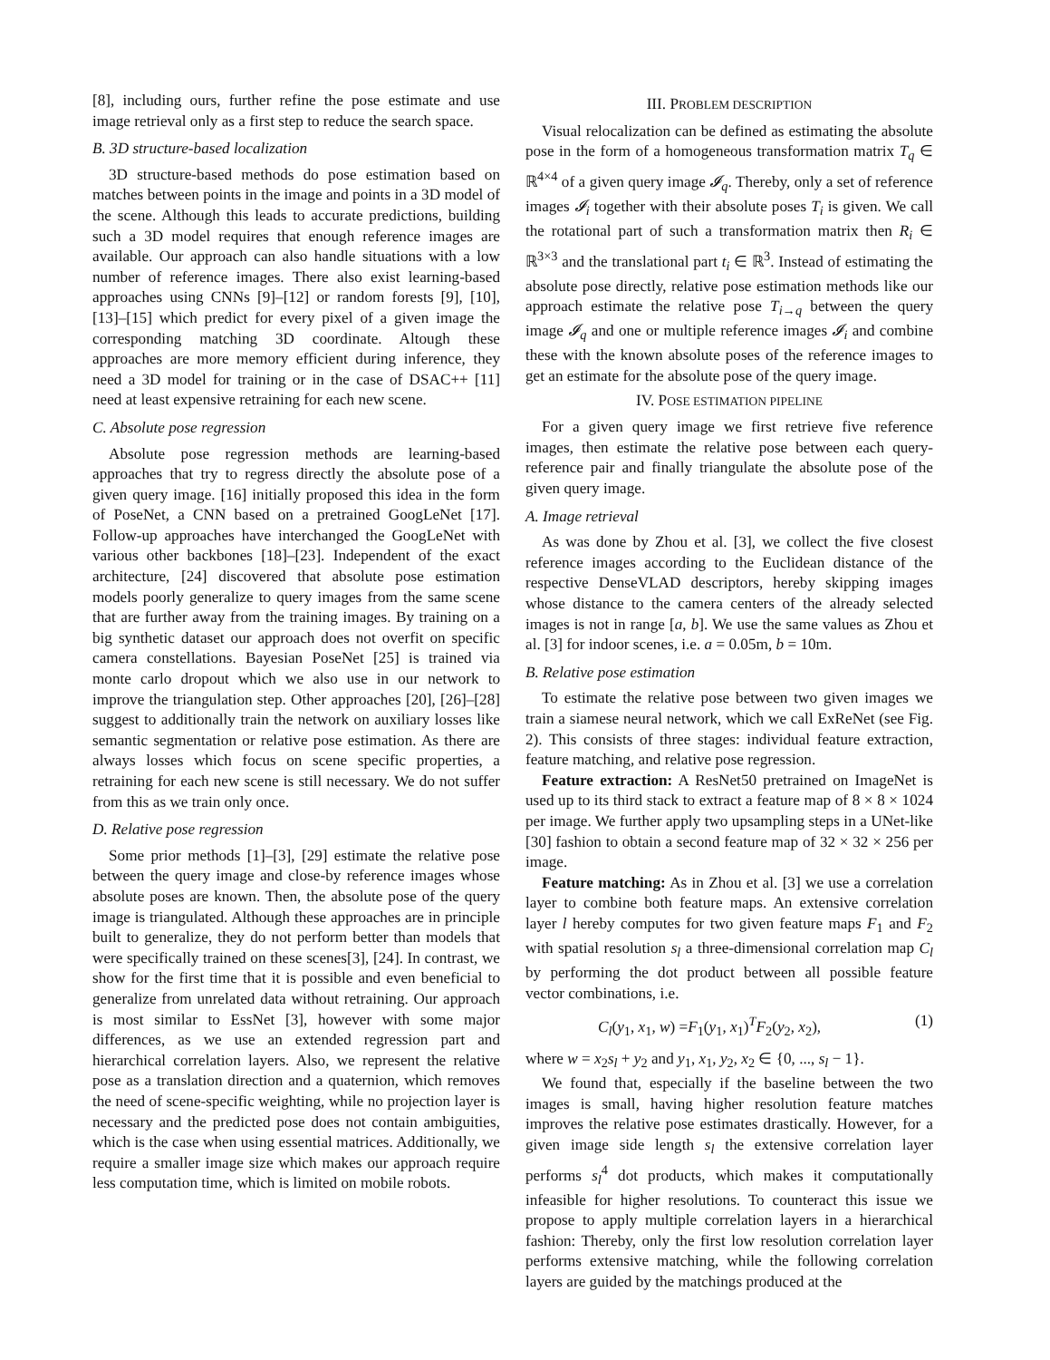[8], including ours, further refine the pose estimate and use image retrieval only as a first step to reduce the search space.
B. 3D structure-based localization
3D structure-based methods do pose estimation based on matches between points in the image and points in a 3D model of the scene. Although this leads to accurate predictions, building such a 3D model requires that enough reference images are available. Our approach can also handle situations with a low number of reference images. There also exist learning-based approaches using CNNs [9]–[12] or random forests [9], [10], [13]–[15] which predict for every pixel of a given image the corresponding matching 3D coordinate. Altough these approaches are more memory efficient during inference, they need a 3D model for training or in the case of DSAC++ [11] need at least expensive retraining for each new scene.
C. Absolute pose regression
Absolute pose regression methods are learning-based approaches that try to regress directly the absolute pose of a given query image. [16] initially proposed this idea in the form of PoseNet, a CNN based on a pretrained GoogLeNet [17]. Follow-up approaches have interchanged the GoogLeNet with various other backbones [18]–[23]. Independent of the exact architecture, [24] discovered that absolute pose estimation models poorly generalize to query images from the same scene that are further away from the training images. By training on a big synthetic dataset our approach does not overfit on specific camera constellations. Bayesian PoseNet [25] is trained via monte carlo dropout which we also use in our network to improve the triangulation step. Other approaches [20], [26]–[28] suggest to additionally train the network on auxiliary losses like semantic segmentation or relative pose estimation. As there are always losses which focus on scene specific properties, a retraining for each new scene is still necessary. We do not suffer from this as we train only once.
D. Relative pose regression
Some prior methods [1]–[3], [29] estimate the relative pose between the query image and close-by reference images whose absolute poses are known. Then, the absolute pose of the query image is triangulated. Although these approaches are in principle built to generalize, they do not perform better than models that were specifically trained on these scenes[3], [24]. In contrast, we show for the first time that it is possible and even beneficial to generalize from unrelated data without retraining. Our approach is most similar to EssNet [3], however with some major differences, as we use an extended regression part and hierarchical correlation layers. Also, we represent the relative pose as a translation direction and a quaternion, which removes the need of scene-specific weighting, while no projection layer is necessary and the predicted pose does not contain ambiguities, which is the case when using essential matrices. Additionally, we require a smaller image size which makes our approach require less computation time, which is limited on mobile robots.
III. PROBLEM DESCRIPTION
Visual relocalization can be defined as estimating the absolute pose in the form of a homogeneous transformation matrix T<sub>q</sub> ∈ ℝ<sup>4×4</sup> of a given query image 𝓘<sub>q</sub>. Thereby, only a set of reference images 𝓘<sub>i</sub> together with their absolute poses T<sub>i</sub> is given. We call the rotational part of such a transformation matrix then R<sub>i</sub> ∈ ℝ<sup>3×3</sup> and the translational part t<sub>i</sub> ∈ ℝ<sup>3</sup>. Instead of estimating the absolute pose directly, relative pose estimation methods like our approach estimate the relative pose T<sub>i→q</sub> between the query image 𝓘<sub>q</sub> and one or multiple reference images 𝓘<sub>i</sub> and combine these with the known absolute poses of the reference images to get an estimate for the absolute pose of the query image.
IV. POSE ESTIMATION PIPELINE
For a given query image we first retrieve five reference images, then estimate the relative pose between each query-reference pair and finally triangulate the absolute pose of the given query image.
A. Image retrieval
As was done by Zhou et al. [3], we collect the five closest reference images according to the Euclidean distance of the respective DenseVLAD descriptors, hereby skipping images whose distance to the camera centers of the already selected images is not in range [a, b]. We use the same values as Zhou et al. [3] for indoor scenes, i.e. a = 0.05m, b = 10m.
B. Relative pose estimation
To estimate the relative pose between two given images we train a siamese neural network, which we call ExReNet (see Fig. 2). This consists of three stages: individual feature extraction, feature matching, and relative pose regression.
Feature extraction: A ResNet50 pretrained on ImageNet is used up to its third stack to extract a feature map of 8 × 8 × 1024 per image. We further apply two upsampling steps in a UNet-like [30] fashion to obtain a second feature map of 32 × 32 × 256 per image.
Feature matching: As in Zhou et al. [3] we use a correlation layer to combine both feature maps. An extensive correlation layer l hereby computes for two given feature maps F<sub>1</sub> and F<sub>2</sub> with spatial resolution s<sub>l</sub> a three-dimensional correlation map C<sub>l</sub> by performing the dot product between all possible feature vector combinations, i.e.
C<sub>l</sub>(y<sub>1</sub>, x<sub>1</sub>, w) =F<sub>1</sub>(y<sub>1</sub>, x<sub>1</sub>)<sup>T</sup>F<sub>2</sub>(y<sub>2</sub>, x<sub>2</sub>), (1)
where w = x<sub>2</sub>s<sub>l</sub> + y<sub>2</sub> and y<sub>1</sub>, x<sub>1</sub>, y<sub>2</sub>, x<sub>2</sub> ∈ {0, ..., s<sub>l</sub> − 1}.
We found that, especially if the baseline between the two images is small, having higher resolution feature matches improves the relative pose estimates drastically. However, for a given image side length s<sub>l</sub> the extensive correlation layer performs s<sub>l</sub><sup>4</sup> dot products, which makes it computationally infeasible for higher resolutions. To counteract this issue we propose to apply multiple correlation layers in a hierarchical fashion: Thereby, only the first low resolution correlation layer performs extensive matching, while the following correlation layers are guided by the matchings produced at the